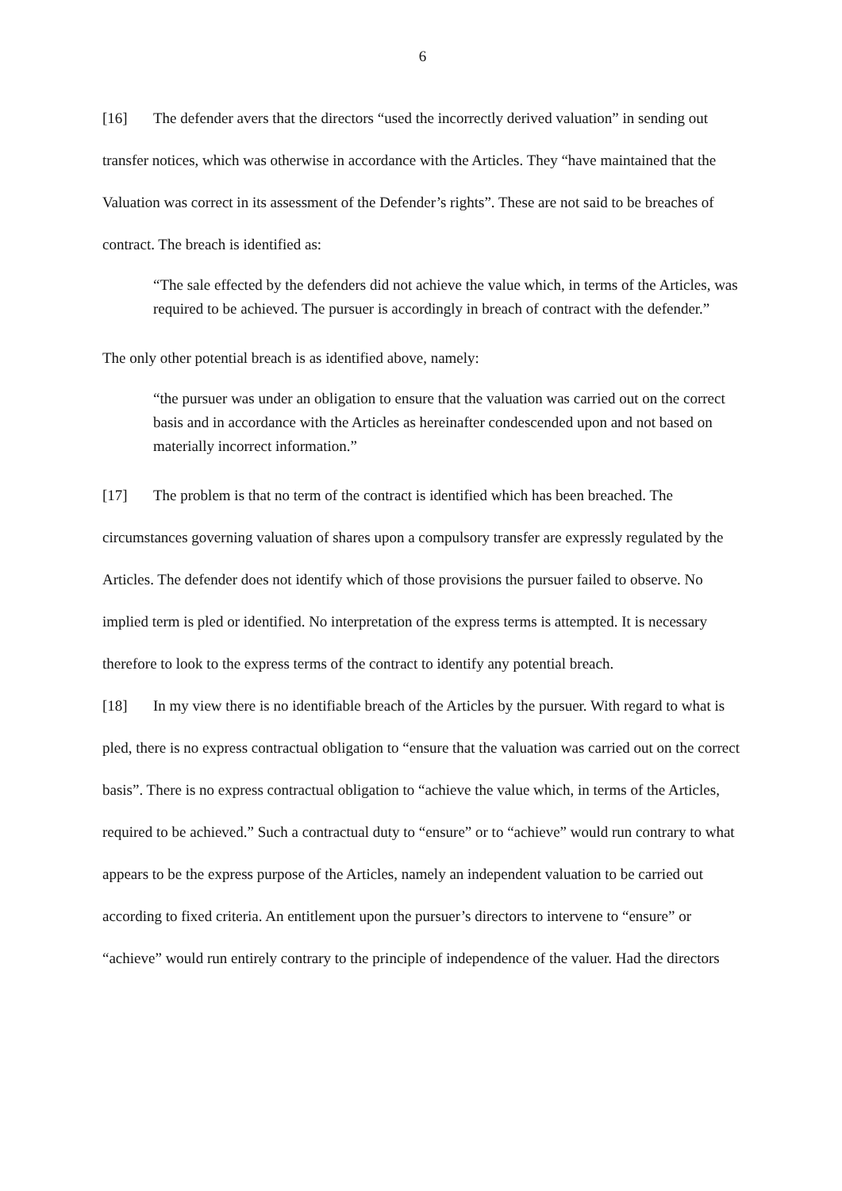6
[16] The defender avers that the directors “used the incorrectly derived valuation” in sending out transfer notices, which was otherwise in accordance with the Articles. They “have maintained that the Valuation was correct in its assessment of the Defender’s rights”. These are not said to be breaches of contract. The breach is identified as:
“The sale effected by the defenders did not achieve the value which, in terms of the Articles, was required to be achieved. The pursuer is accordingly in breach of contract with the defender.”
The only other potential breach is as identified above, namely:
“the pursuer was under an obligation to ensure that the valuation was carried out on the correct basis and in accordance with the Articles as hereinafter condescended upon and not based on materially incorrect information.”
[17] The problem is that no term of the contract is identified which has been breached. The circumstances governing valuation of shares upon a compulsory transfer are expressly regulated by the Articles. The defender does not identify which of those provisions the pursuer failed to observe. No implied term is pled or identified. No interpretation of the express terms is attempted. It is necessary therefore to look to the express terms of the contract to identify any potential breach.
[18] In my view there is no identifiable breach of the Articles by the pursuer. With regard to what is pled, there is no express contractual obligation to “ensure that the valuation was carried out on the correct basis”. There is no express contractual obligation to “achieve the value which, in terms of the Articles, required to be achieved.” Such a contractual duty to “ensure” or to “achieve” would run contrary to what appears to be the express purpose of the Articles, namely an independent valuation to be carried out according to fixed criteria. An entitlement upon the pursuer’s directors to intervene to “ensure” or “achieve” would run entirely contrary to the principle of independence of the valuer. Had the directors